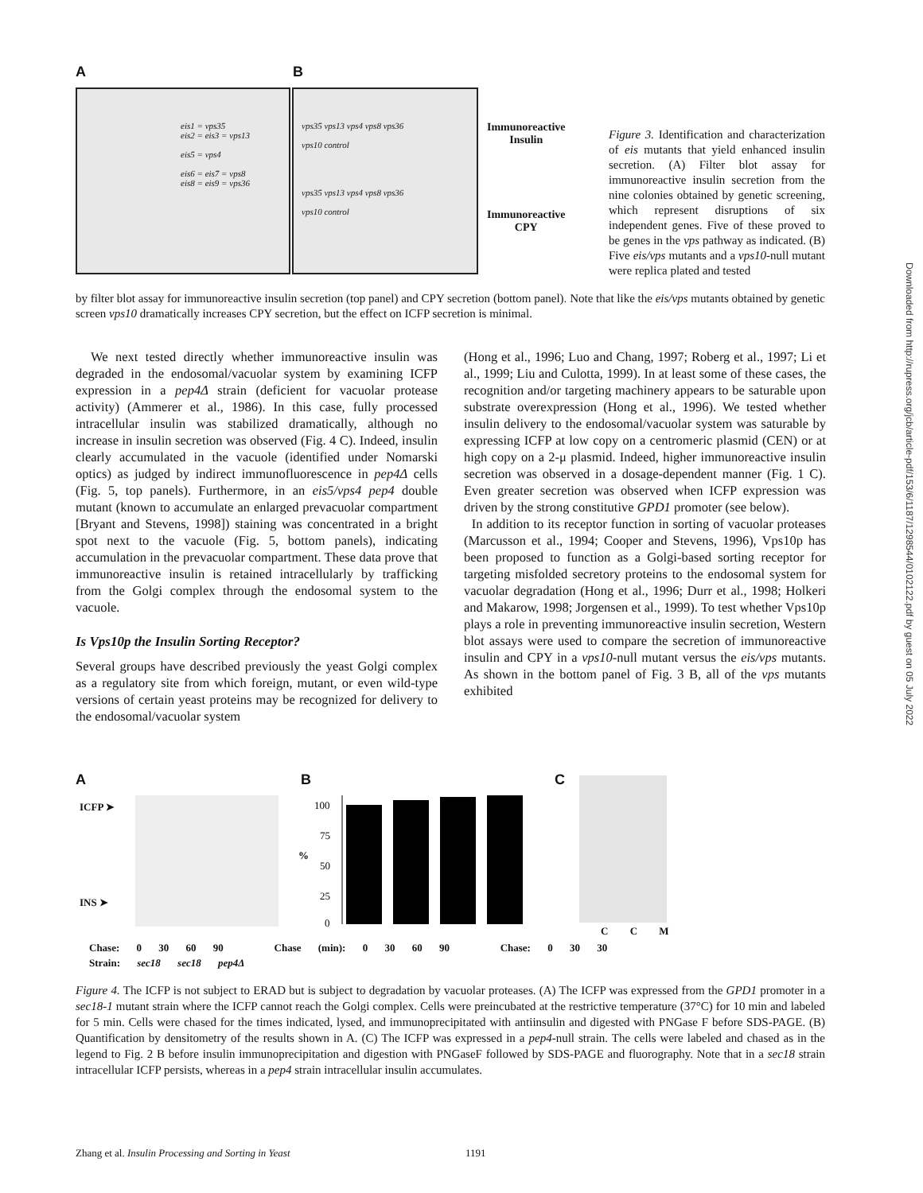A B
eis1 = vps35
eis2 = eis3 = vps13
eis5 = vps4
eis6 = eis7 = vps8
eis8 = eis9 = vps36
vps35 vps13 vps4 vps8 vps36
vps10 control
vps35 vps13 vps4 vps8 vps36
vps10 control
Immunoreactive
Insulin
Immunoreactive
CPY
Figure 3. Identification and characterization of eis mutants that yield enhanced insulin secretion. (A) Filter blot assay for immunoreactive insulin secretion from the nine colonies obtained by genetic screening, which represent disruptions of six independent genes. Five of these proved to be genes in the vps pathway as indicated. (B) Five eis/vps mutants and a vps10-null mutant were replica plated and tested
by filter blot assay for immunoreactive insulin secretion (top panel) and CPY secretion (bottom panel). Note that like the eis/vps mutants obtained by genetic screen vps10 dramatically increases CPY secretion, but the effect on ICFP secretion is minimal.
We next tested directly whether immunoreactive insulin was degraded in the endosomal/vacuolar system by examining ICFP expression in a pep4Δ strain (deficient for vacuolar protease activity) (Ammerer et al., 1986). In this case, fully processed intracellular insulin was stabilized dramatically, although no increase in insulin secretion was observed (Fig. 4 C). Indeed, insulin clearly accumulated in the vacuole (identified under Nomarski optics) as judged by indirect immunofluorescence in pep4Δ cells (Fig. 5, top panels). Furthermore, in an eis5/vps4 pep4 double mutant (known to accumulate an enlarged prevacuolar compartment [Bryant and Stevens, 1998]) staining was concentrated in a bright spot next to the vacuole (Fig. 5, bottom panels), indicating accumulation in the prevacuolar compartment. These data prove that immunoreactive insulin is retained intracellularly by trafficking from the Golgi complex through the endosomal system to the vacuole.
Is Vps10p the Insulin Sorting Receptor?
Several groups have described previously the yeast Golgi complex as a regulatory site from which foreign, mutant, or even wild-type versions of certain yeast proteins may be recognized for delivery to the endosomal/vacuolar system
(Hong et al., 1996; Luo and Chang, 1997; Roberg et al., 1997; Li et al., 1999; Liu and Culotta, 1999). In at least some of these cases, the recognition and/or targeting machinery appears to be saturable upon substrate overexpression (Hong et al., 1996). We tested whether insulin delivery to the endosomal/vacuolar system was saturable by expressing ICFP at low copy on a centromeric plasmid (CEN) or at high copy on a 2-μ plasmid. Indeed, higher immunoreactive insulin secretion was observed in a dosage-dependent manner (Fig. 1 C). Even greater secretion was observed when ICFP expression was driven by the strong constitutive GPD1 promoter (see below).
In addition to its receptor function in sorting of vacuolar proteases (Marcusson et al., 1994; Cooper and Stevens, 1996), Vps10p has been proposed to function as a Golgi-based sorting receptor for targeting misfolded secretory proteins to the endosomal system for vacuolar degradation (Hong et al., 1996; Durr et al., 1998; Holkeri and Makarow, 1998; Jorgensen et al., 1999). To test whether Vps10p plays a role in preventing immunoreactive insulin secretion, Western blot assays were used to compare the secretion of immunoreactive insulin and CPY in a vps10-null mutant versus the eis/vps mutants. As shown in the bottom panel of Fig. 3 B, all of the vps mutants exhibited
A B C
ICFP ➤
INS ➤
%
100
75
50
25
0
Chase: 0 30 60 90 Chase (min): 0 30 60 90 Chase: 0 30 30
Strain: sec18 sec18 pep4Δ
C C M
Figure 4. The ICFP is not subject to ERAD but is subject to degradation by vacuolar proteases. (A) The ICFP was expressed from the GPD1 promoter in a sec18-1 mutant strain where the ICFP cannot reach the Golgi complex. Cells were preincubated at the restrictive temperature (37°C) for 10 min and labeled for 5 min. Cells were chased for the times indicated, lysed, and immunoprecipitated with antiinsulin and digested with PNGase F before SDS-PAGE. (B) Quantification by densitometry of the results shown in A. (C) The ICFP was expressed in a pep4-null strain. The cells were labeled and chased as in the legend to Fig. 2 B before insulin immunoprecipitation and digestion with PNGaseF followed by SDS-PAGE and fluorography. Note that in a sec18 strain intracellular ICFP persists, whereas in a pep4 strain intracellular insulin accumulates.
Zhang et al. Insulin Processing and Sorting in Yeast
1191
Downloaded from http://rupress.org/jcb/article-pdf/153/6/1187/1298544/0102122.pdf by guest on 05 July 2022